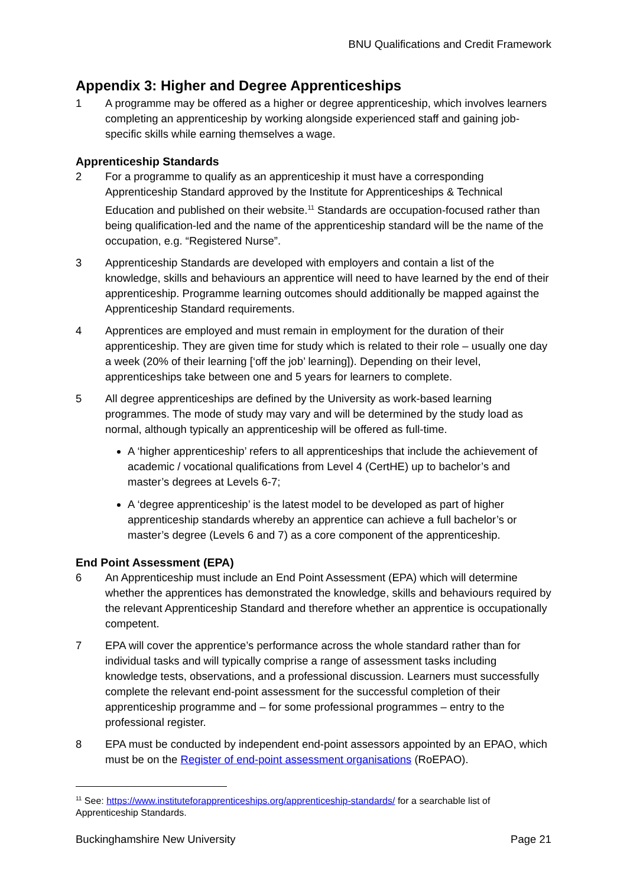BNU Qualifications and Credit Framework
Appendix 3: Higher and Degree Apprenticeships
1 A programme may be offered as a higher or degree apprenticeship, which involves learners completing an apprenticeship by working alongside experienced staff and gaining job-specific skills while earning themselves a wage.
Apprenticeship Standards
2 For a programme to qualify as an apprenticeship it must have a corresponding Apprenticeship Standard approved by the Institute for Apprenticeships & Technical Education and published on their website.<sup>11</sup> Standards are occupation-focused rather than being qualification-led and the name of the apprenticeship standard will be the name of the occupation, e.g. “Registered Nurse”.
3 Apprenticeship Standards are developed with employers and contain a list of the knowledge, skills and behaviours an apprentice will need to have learned by the end of their apprenticeship. Programme learning outcomes should additionally be mapped against the Apprenticeship Standard requirements.
4 Apprentices are employed and must remain in employment for the duration of their apprenticeship. They are given time for study which is related to their role – usually one day a week (20% of their learning [‘off the job’ learning]). Depending on their level, apprenticeships take between one and 5 years for learners to complete.
5 All degree apprenticeships are defined by the University as work-based learning programmes. The mode of study may vary and will be determined by the study load as normal, although typically an apprenticeship will be offered as full-time.
A ‘higher apprenticeship’ refers to all apprenticeships that include the achievement of academic / vocational qualifications from Level 4 (CertHE) up to bachelor’s and master’s degrees at Levels 6-7;
A ‘degree apprenticeship’ is the latest model to be developed as part of higher apprenticeship standards whereby an apprentice can achieve a full bachelor’s or master’s degree (Levels 6 and 7) as a core component of the apprenticeship.
End Point Assessment (EPA)
6 An Apprenticeship must include an End Point Assessment (EPA) which will determine whether the apprentices has demonstrated the knowledge, skills and behaviours required by the relevant Apprenticeship Standard and therefore whether an apprentice is occupationally competent.
7 EPA will cover the apprentice’s performance across the whole standard rather than for individual tasks and will typically comprise a range of assessment tasks including knowledge tests, observations, and a professional discussion. Learners must successfully complete the relevant end-point assessment for the successful completion of their apprenticeship programme and – for some professional programmes – entry to the professional register.
8 EPA must be conducted by independent end-point assessors appointed by an EPAO, which must be on the Register of end-point assessment organisations (RoEPAO).
<sup>11</sup> See: https://www.instituteforapprenticeships.org/apprenticeship-standards/ for a searchable list of Apprenticeship Standards.
Buckinghamshire New University Page 21